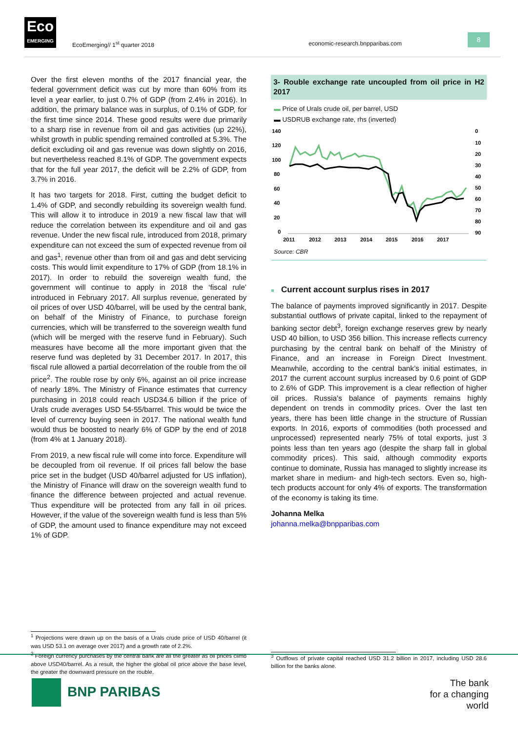Eco
EMERGING
EcoEmerging// 1<sup>st</sup> quarter 2018
economic-research.bnpparibas.com
8
Over the first eleven months of the 2017 financial year, the federal government deficit was cut by more than 60% from its level a year earlier, to just 0.7% of GDP (from 2.4% in 2016). In addition, the primary balance was in surplus, of 0.1% of GDP, for the first time since 2014. These good results were due primarily to a sharp rise in revenue from oil and gas activities (up 22%), whilst growth in public spending remained controlled at 5.3%. The deficit excluding oil and gas revenue was down slightly on 2016, but nevertheless reached 8.1% of GDP. The government expects that for the full year 2017, the deficit will be 2.2% of GDP, from 3.7% in 2016.
It has two targets for 2018. First, cutting the budget deficit to 1.4% of GDP, and secondly rebuilding its sovereign wealth fund. This will allow it to introduce in 2019 a new fiscal law that will reduce the correlation between its expenditure and oil and gas revenue. Under the new fiscal rule, introduced from 2018, primary expenditure can not exceed the sum of expected revenue from oil and gas<sup>1</sup>, revenue other than from oil and gas and debt servicing costs. This would limit expenditure to 17% of GDP (from 18.1% in 2017). In order to rebuild the sovereign wealth fund, the government will continue to apply in 2018 the ‘fiscal rule’ introduced in February 2017. All surplus revenue, generated by oil prices of over USD 40/barrel, will be used by the central bank, on behalf of the Ministry of Finance, to purchase foreign currencies, which will be transferred to the sovereign wealth fund (which will be merged with the reserve fund in February). Such measures have become all the more important given that the reserve fund was depleted by 31 December 2017. In 2017, this fiscal rule allowed a partial decorrelation of the rouble from the oil price<sup>2</sup>. The rouble rose by only 6%, against an oil price increase of nearly 18%. The Ministry of Finance estimates that currency purchasing in 2018 could reach USD34.6 billion if the price of Urals crude averages USD 54-55/barrel. This would be twice the level of currency buying seen in 2017. The national wealth fund would thus be boosted to nearly 6% of GDP by the end of 2018 (from 4% at 1 January 2018).
From 2019, a new fiscal rule will come into force. Expenditure will be decoupled from oil revenue. If oil prices fall below the base price set in the budget (USD 40/barrel adjusted for US inflation), the Ministry of Finance will draw on the sovereign wealth fund to finance the difference between projected and actual revenue. Thus expenditure will be protected from any fall in oil prices. However, if the value of the sovereign wealth fund is less than 5% of GDP, the amount used to finance expenditure may not exceed 1% of GDP.
<sup>1</sup> Projections were drawn up on the basis of a Urals crude price of USD 40/barrel (it was USD 53.1 on average over 2017) and a growth rate of 2.2%.
<sup>2</sup> Foreign currency purchases by the central bank are all the greater as oil prices climb above USD40/barrel. As a result, the higher the global oil price above the base level, the greater the downward pressure on the rouble.
3- Rouble exchange rate uncoupled from oil price in H2 2017
▬ Price of Urals crude oil, per barrel, USD
▬ USDRUB exchange rate, rhs (inverted)
140
120
100
80
60
40
20
0
0
10
20
30
40
50
60
70
80
90
2011
2012
2013
2014
2015
2016
2017
Source: CBR
■ Current account surplus rises in 2017
The balance of payments improved significantly in 2017. Despite substantial outflows of private capital, linked to the repayment of banking sector debt<sup>3</sup>, foreign exchange reserves grew by nearly USD 40 billion, to USD 356 billion. This increase reflects currency purchasing by the central bank on behalf of the Ministry of Finance, and an increase in Foreign Direct Investment. Meanwhile, according to the central bank’s initial estimates, in 2017 the current account surplus increased by 0.6 point of GDP to 2.6% of GDP. This improvement is a clear reflection of higher oil prices. Russia’s balance of payments remains highly dependent on trends in commodity prices. Over the last ten years, there has been little change in the structure of Russian exports. In 2016, exports of commodities (both processed and unprocessed) represented nearly 75% of total exports, just 3 points less than ten years ago (despite the sharp fall in global commodity prices). This said, although commodity exports continue to dominate, Russia has managed to slightly increase its market share in medium- and high-tech sectors. Even so, high-tech products account for only 4% of exports. The transformation of the economy is taking its time.
Johanna Melka
johanna.melka@bnpparibas.com
<sup>3</sup> Outflows of private capital reached USD 31.2 billion in 2017, including USD 28.6 billion for the banks alone.
BNP PARIBAS
The bank
for a changing
world